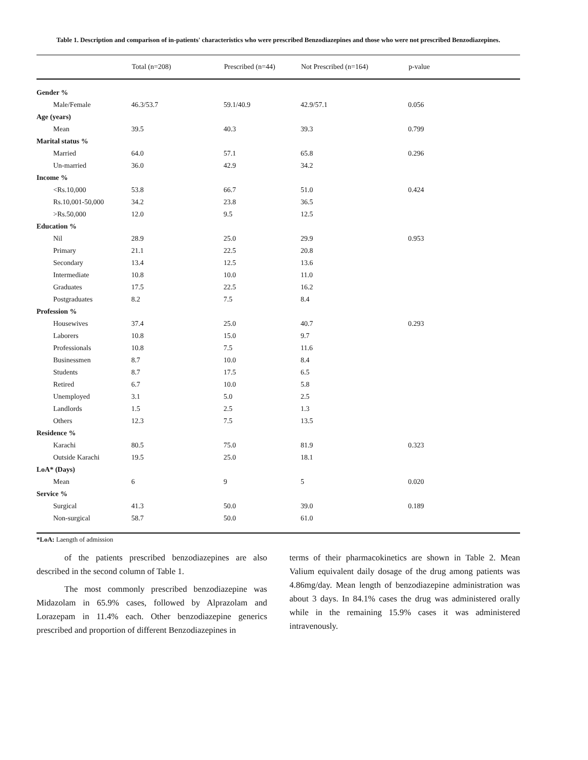Table 1. Description and comparison of in-patients' characteristics who were prescribed Benzodiazepines and those who were not prescribed Benzodiazepines.
| | Total (n=208) | Prescribed (n=44) | Not Prescribed (n=164) | p-value |
| --- | --- | --- | --- | --- |
| Gender % | | | | |
| Male/Female | 46.3/53.7 | 59.1/40.9 | 42.9/57.1 | 0.056 |
| Age (years) | | | | |
| Mean | 39.5 | 40.3 | 39.3 | 0.799 |
| Marital status % | | | | |
| Married | 64.0 | 57.1 | 65.8 | 0.296 |
| Un-married | 36.0 | 42.9 | 34.2 | |
| Income % | | | | |
| <Rs.10,000 | 53.8 | 66.7 | 51.0 | 0.424 |
| Rs.10,001-50,000 | 34.2 | 23.8 | 36.5 | |
| >Rs.50,000 | 12.0 | 9.5 | 12.5 | |
| Education % | | | | |
| Nil | 28.9 | 25.0 | 29.9 | 0.953 |
| Primary | 21.1 | 22.5 | 20.8 | |
| Secondary | 13.4 | 12.5 | 13.6 | |
| Intermediate | 10.8 | 10.0 | 11.0 | |
| Graduates | 17.5 | 22.5 | 16.2 | |
| Postgraduates | 8.2 | 7.5 | 8.4 | |
| Profession % | | | | |
| Housewives | 37.4 | 25.0 | 40.7 | 0.293 |
| Laborers | 10.8 | 15.0 | 9.7 | |
| Professionals | 10.8 | 7.5 | 11.6 | |
| Businessmen | 8.7 | 10.0 | 8.4 | |
| Students | 8.7 | 17.5 | 6.5 | |
| Retired | 6.7 | 10.0 | 5.8 | |
| Unemployed | 3.1 | 5.0 | 2.5 | |
| Landlords | 1.5 | 2.5 | 1.3 | |
| Others | 12.3 | 7.5 | 13.5 | |
| Residence % | | | | |
| Karachi | 80.5 | 75.0 | 81.9 | 0.323 |
| Outside Karachi | 19.5 | 25.0 | 18.1 | |
| LoA* (Days) | | | | |
| Mean | 6 | 9 | 5 | 0.020 |
| Service % | | | | |
| Surgical | 41.3 | 50.0 | 39.0 | 0.189 |
| Non-surgical | 58.7 | 50.0 | 61.0 | |
*LoA: Laength of admission
of the patients prescribed benzodiazepines are also described in the second column of Table 1.
The most commonly prescribed benzodiazepine was Midazolam in 65.9% cases, followed by Alprazolam and Lorazepam in 11.4% each. Other benzodiazepine generics prescribed and proportion of different Benzodiazepines in
terms of their pharmacokinetics are shown in Table 2. Mean Valium equivalent daily dosage of the drug among patients was 4.86mg/day. Mean length of benzodiazepine administration was about 3 days. In 84.1% cases the drug was administered orally while in the remaining 15.9% cases it was administered intravenously.